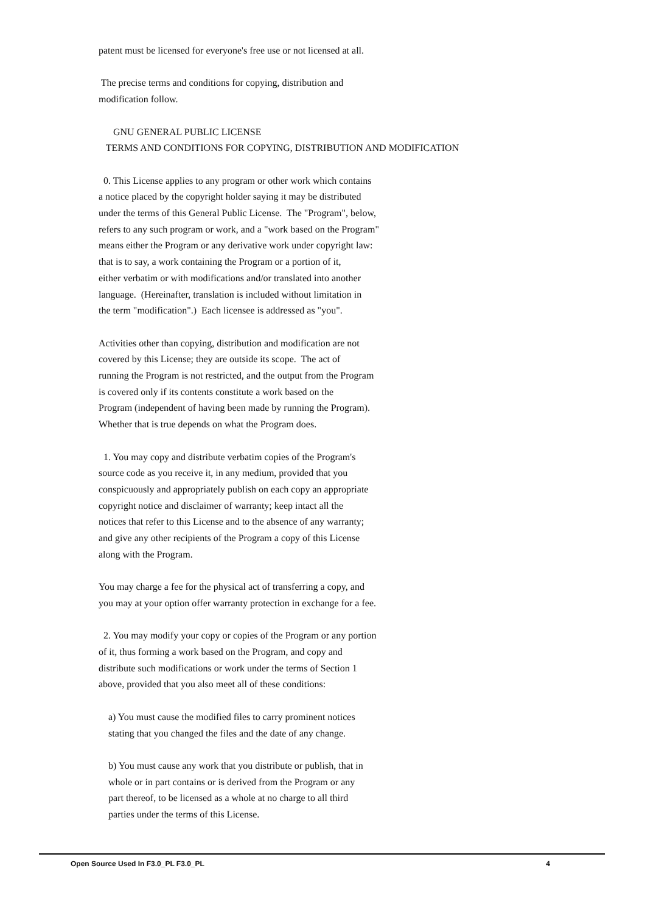patent must be licensed for everyone's free use or not licensed at all. The precise terms and conditions for copying, distribution and modification follow. GNU GENERAL PUBLIC LICENSE TERMS AND CONDITIONS FOR COPYING, DISTRIBUTION AND MODIFICATION 0. This License applies to any program or other work which contains a notice placed by the copyright holder saying it may be distributed under the terms of this General Public License. The "Program", below, refers to any such program or work, and a "work based on the Program" means either the Program or any derivative work under copyright law: that is to say, a work containing the Program or a portion of it, either verbatim or with modifications and/or translated into another language. (Hereinafter, translation is included without limitation in the term "modification".) Each licensee is addressed as "you". Activities other than copying, distribution and modification are not covered by this License; they are outside its scope. The act of running the Program is not restricted, and the output from the Program is covered only if its contents constitute a work based on the Program (independent of having been made by running the Program). Whether that is true depends on what the Program does. 1. You may copy and distribute verbatim copies of the Program's source code as you receive it, in any medium, provided that you conspicuously and appropriately publish on each copy an appropriate copyright notice and disclaimer of warranty; keep intact all the notices that refer to this License and to the absence of any warranty; and give any other recipients of the Program a copy of this License along with the Program. You may charge a fee for the physical act of transferring a copy, and you may at your option offer warranty protection in exchange for a fee. 2. You may modify your copy or copies of the Program or any portion of it, thus forming a work based on the Program, and copy and distribute such modifications or work under the terms of Section 1 above, provided that you also meet all of these conditions: a) You must cause the modified files to carry prominent notices stating that you changed the files and the date of any change. b) You must cause any work that you distribute or publish, that in whole or in part contains or is derived from the Program or any part thereof, to be licensed as a whole at no charge to all third parties under the terms of this License.
Open Source Used In F3.0_PL F3.0_PL 4